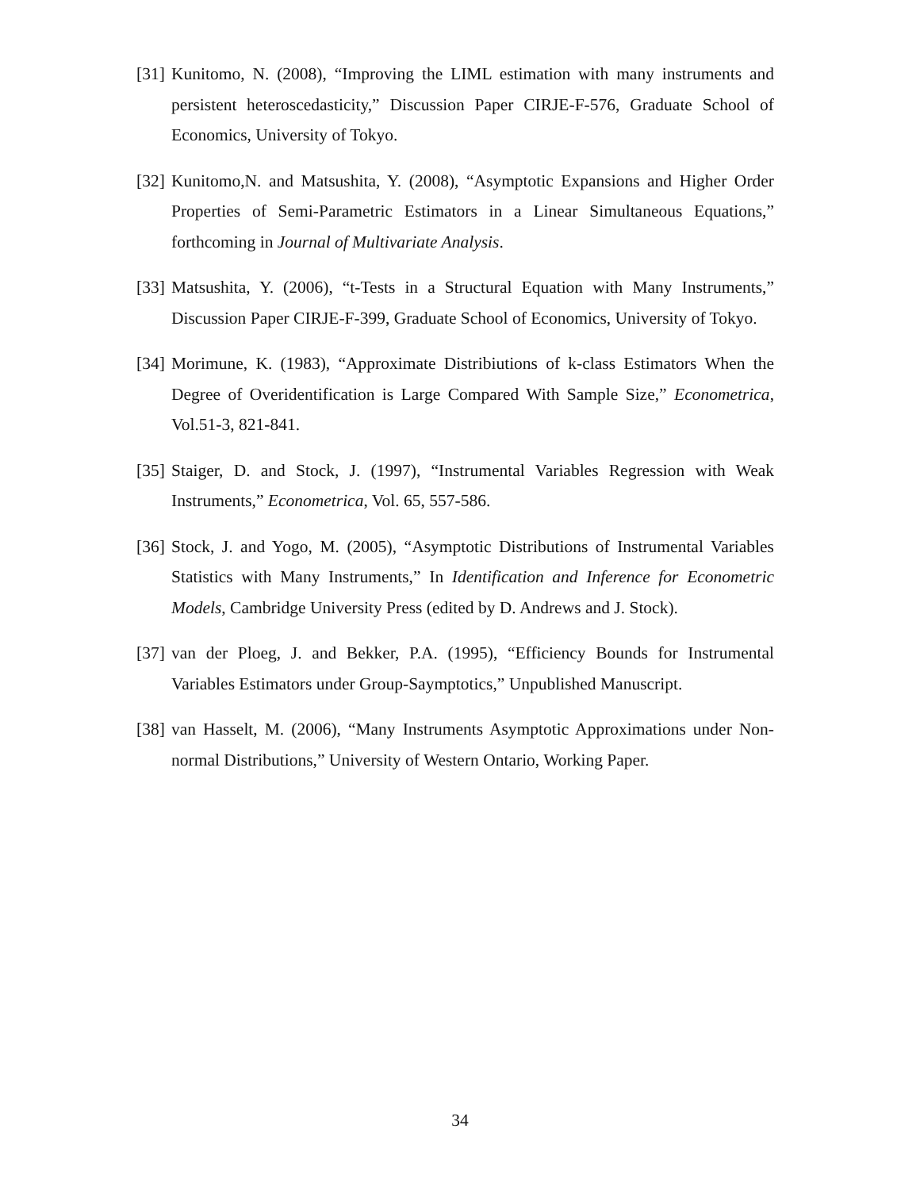[31] Kunitomo, N. (2008), “Improving the LIML estimation with many instruments and persistent heteroscedasticity,” Discussion Paper CIRJE-F-576, Graduate School of Economics, University of Tokyo.
[32] Kunitomo,N. and Matsushita, Y. (2008), “Asymptotic Expansions and Higher Order Properties of Semi-Parametric Estimators in a Linear Simultaneous Equations,” forthcoming in Journal of Multivariate Analysis.
[33] Matsushita, Y. (2006), “t-Tests in a Structural Equation with Many Instruments,” Discussion Paper CIRJE-F-399, Graduate School of Economics, University of Tokyo.
[34] Morimune, K. (1983), “Approximate Distribiutions of k-class Estimators When the Degree of Overidentification is Large Compared With Sample Size,” Econometrica, Vol.51-3, 821-841.
[35] Staiger, D. and Stock, J. (1997), “Instrumental Variables Regression with Weak Instruments,” Econometrica, Vol. 65, 557-586.
[36] Stock, J. and Yogo, M. (2005), “Asymptotic Distributions of Instrumental Variables Statistics with Many Instruments,” In Identification and Inference for Econometric Models, Cambridge University Press (edited by D. Andrews and J. Stock).
[37] van der Ploeg, J. and Bekker, P.A. (1995), “Efficiency Bounds for Instrumental Variables Estimators under Group-Saymptotics,” Unpublished Manuscript.
[38] van Hasselt, M. (2006), “Many Instruments Asymptotic Approximations under Non-normal Distributions,” University of Western Ontario, Working Paper.
34